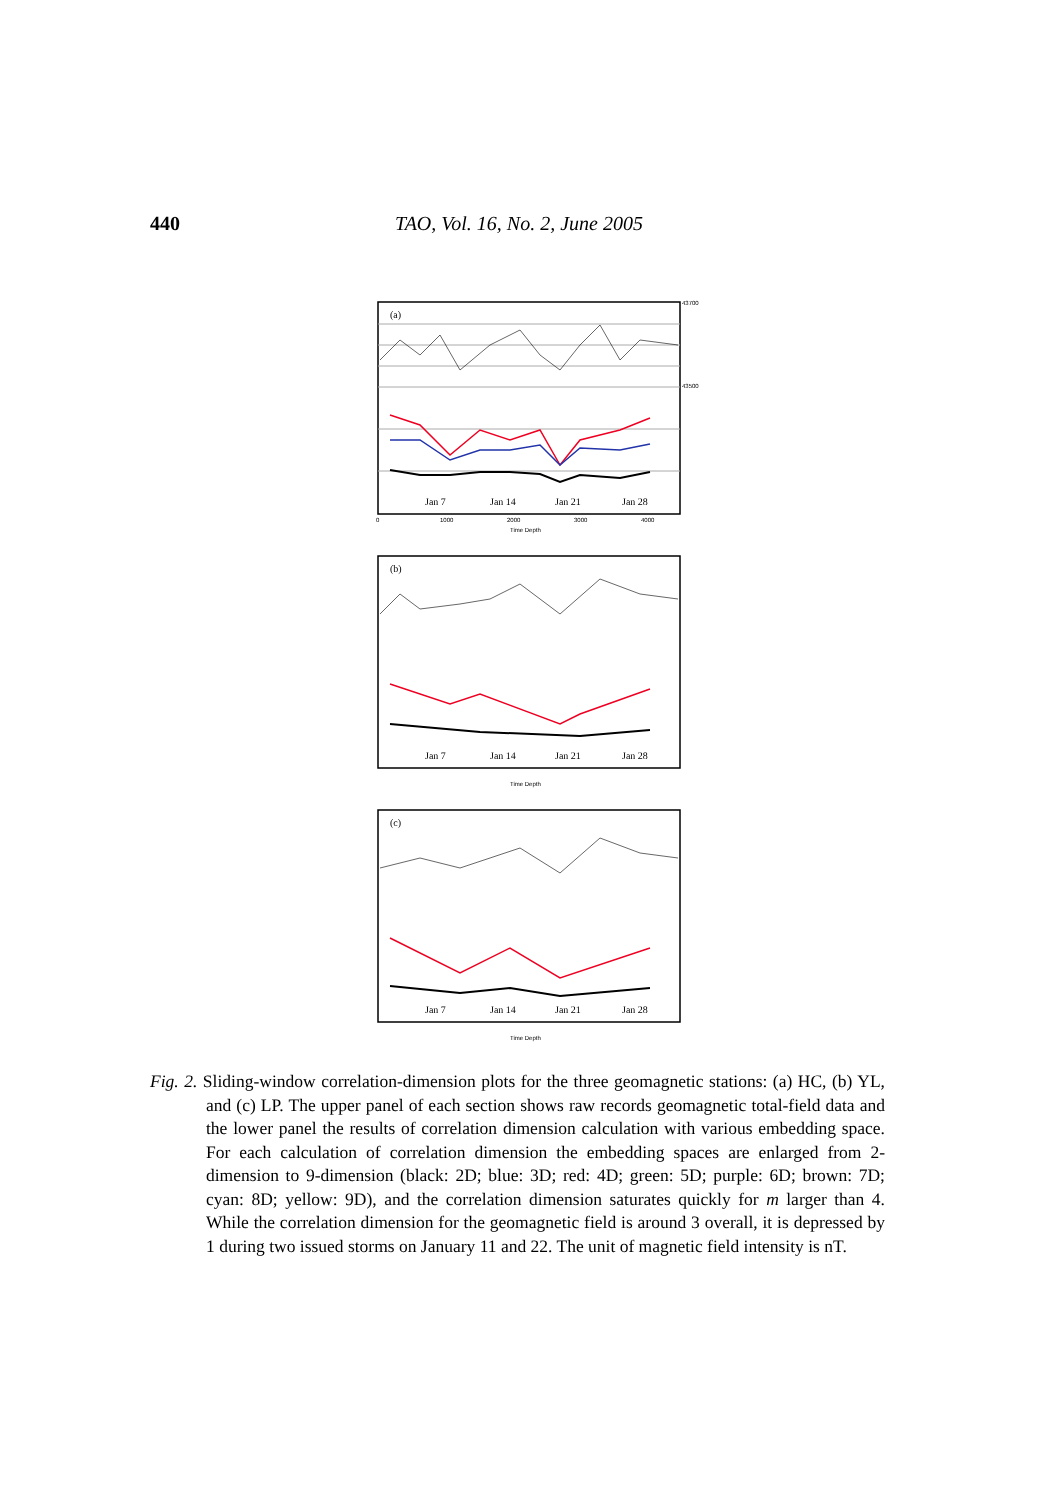440 TAO, Vol. 16, No. 2, June 2005
(a)
Jan 7
Jan 14
Jan 21
Jan 28
0
1000
2000
3000
4000
Time Depth
43700
43500
(b)
Jan 7
Jan 14
Jan 21
Jan 28
Time Depth
(c)
Jan 7
Jan 14
Jan 21
Jan 28
Time Depth
Fig. 2. Sliding-window correlation-dimension plots for the three geomagnetic stations: (a) HC, (b) YL, and (c) LP. The upper panel of each section shows raw records geomagnetic total-field data and the lower panel the results of correlation dimension calculation with various embedding space. For each calculation of correlation dimension the embedding spaces are enlarged from 2-dimension to 9-dimension (black: 2D; blue: 3D; red: 4D; green: 5D; purple: 6D; brown: 7D; cyan: 8D; yellow: 9D), and the correlation dimension saturates quickly for m larger than 4. While the correlation dimension for the geomagnetic field is around 3 overall, it is depressed by 1 during two issued storms on January 11 and 22. The unit of magnetic field intensity is nT.